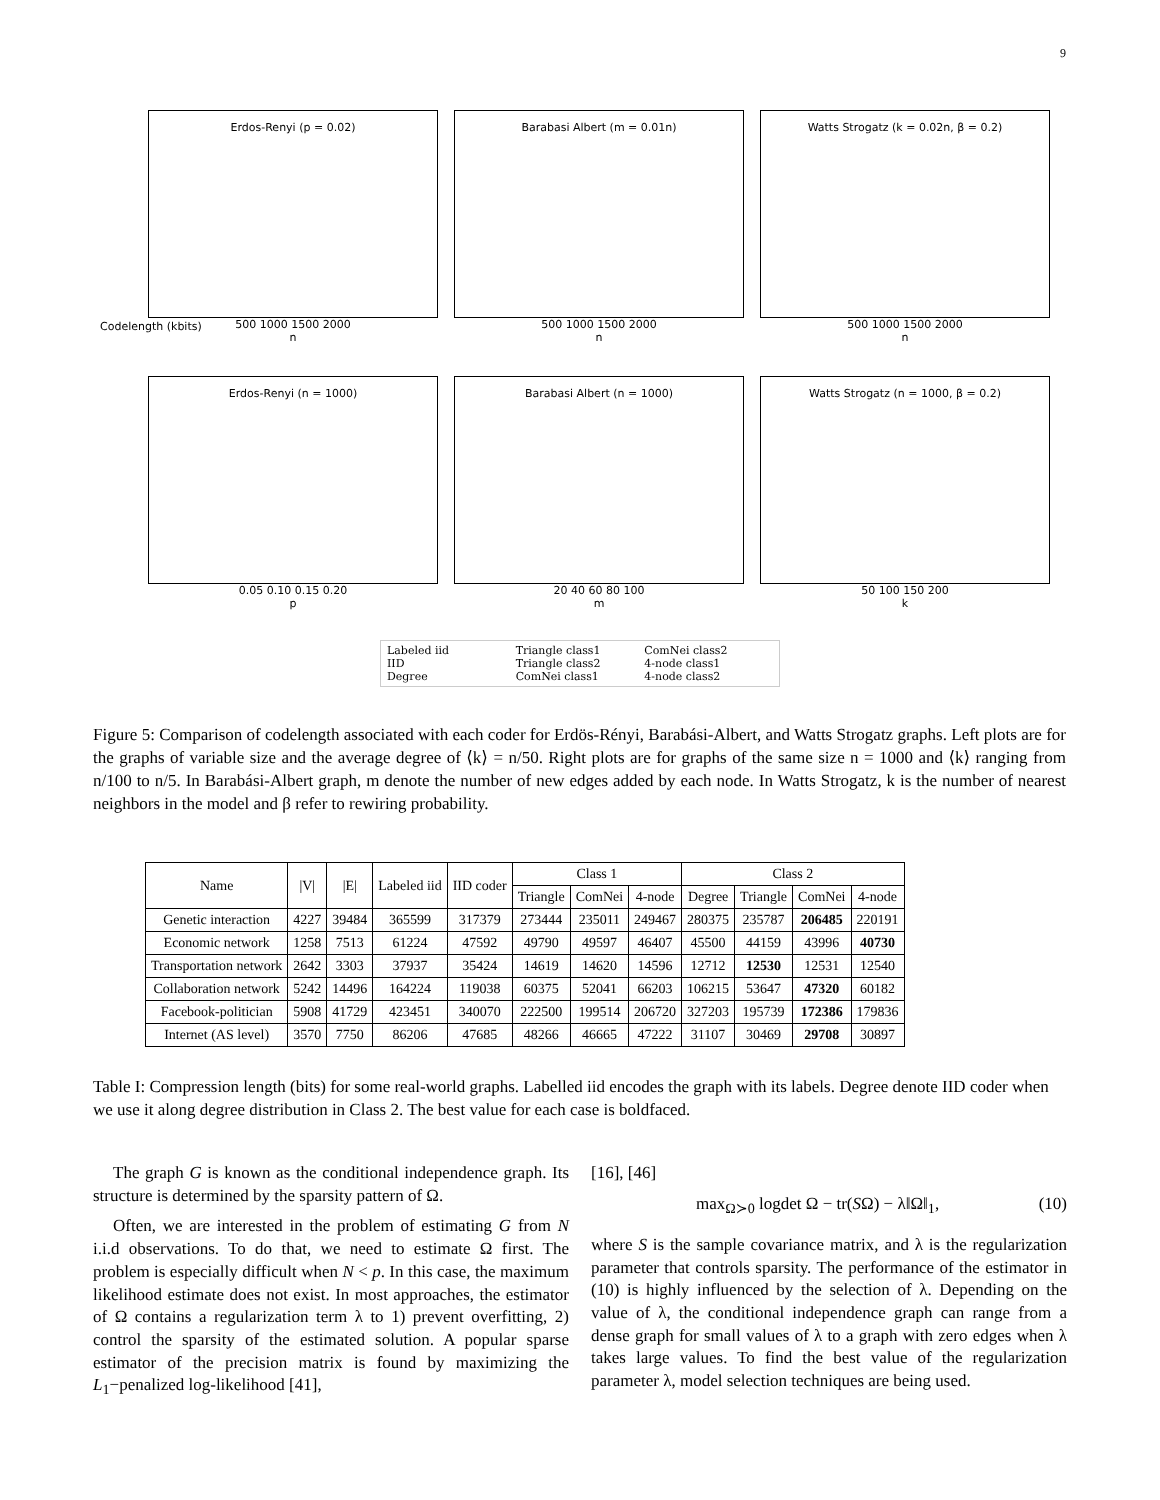9
Erdos-Renyi (p = 0.02)
500 1000 1500 2000
n
Barabasi Albert (m = 0.01n)
500 1000 1500 2000
n
Watts Strogatz (k = 0.02n, β = 0.2)
500 1000 1500 2000
n
Erdos-Renyi (n = 1000)
0.05 0.10 0.15 0.20
p
Barabasi Albert (n = 1000)
20 40 60 80 100
m
Watts Strogatz (n = 1000, β = 0.2)
50 100 150 200
k
Codelength (kbits)
Labeled iid Triangle class1 ComNei class2 IID Triangle class2 4-node class1 Degree ComNei class1 4-node class2
Figure 5: Comparison of codelength associated with each coder for Erdös-Rényi, Barabási-Albert, and Watts Strogatz graphs. Left plots are for the graphs of variable size and the average degree of ⟨k⟩ = n/50. Right plots are for graphs of the same size n = 1000 and ⟨k⟩ ranging from n/100 to n/5. In Barabási-Albert graph, m denote the number of new edges added by each node. In Watts Strogatz, k is the number of nearest neighbors in the model and β refer to rewiring probability.
| Name | /V/ | /E/ | Labeled iid | IID coder | Class 1 | | | Class 2 | | | |
| --- | --- | --- | --- | --- | --- | --- | --- | --- | --- | --- | --- |
| | | | | | Triangle | ComNei | 4-node | Degree | Triangle | ComNei | 4-node |
| Genetic interaction | 4227 | 39484 | 365599 | 317379 | 273444 | 235011 | 249467 | 280375 | 235787 | 206485 | 220191 |
| Economic network | 1258 | 7513 | 61224 | 47592 | 49790 | 49597 | 46407 | 45500 | 44159 | 43996 | 40730 |
| Transportation network | 2642 | 3303 | 37937 | 35424 | 14619 | 14620 | 14596 | 12712 | 12530 | 12531 | 12540 |
| Collaboration network | 5242 | 14496 | 164224 | 119038 | 60375 | 52041 | 66203 | 106215 | 53647 | 47320 | 60182 |
| Facebook-politician | 5908 | 41729 | 423451 | 340070 | 222500 | 199514 | 206720 | 327203 | 195739 | 172386 | 179836 |
| Internet (AS level) | 3570 | 7750 | 86206 | 47685 | 48266 | 46665 | 47222 | 31107 | 30469 | 29708 | 30897 |
Table I: Compression length (bits) for some real-world graphs. Labelled iid encodes the graph with its labels. Degree denote IID coder when we use it along degree distribution in Class 2. The best value for each case is boldfaced.
The graph G is known as the conditional independence graph. Its structure is determined by the sparsity pattern of Ω.
Often, we are interested in the problem of estimating G from N i.i.d observations. To do that, we need to estimate Ω first. The problem is especially difficult when N < p. In this case, the maximum likelihood estimate does not exist. In most approaches, the estimator of Ω contains a regularization term λ to 1) prevent overfitting, 2) control the sparsity of the estimated solution. A popular sparse estimator of the precision matrix is found by maximizing the L<sub>1</sub>−penalized log-likelihood [41],
[16], [46]
max<sub>Ω≻0</sub> logdet Ω − tr(SΩ) − λ‖Ω‖<sub>1</sub>, (10)
where S is the sample covariance matrix, and λ is the regularization parameter that controls sparsity. The performance of the estimator in (10) is highly influenced by the selection of λ. Depending on the value of λ, the conditional independence graph can range from a dense graph for small values of λ to a graph with zero edges when λ takes large values. To find the best value of the regularization parameter λ, model selection techniques are being used.